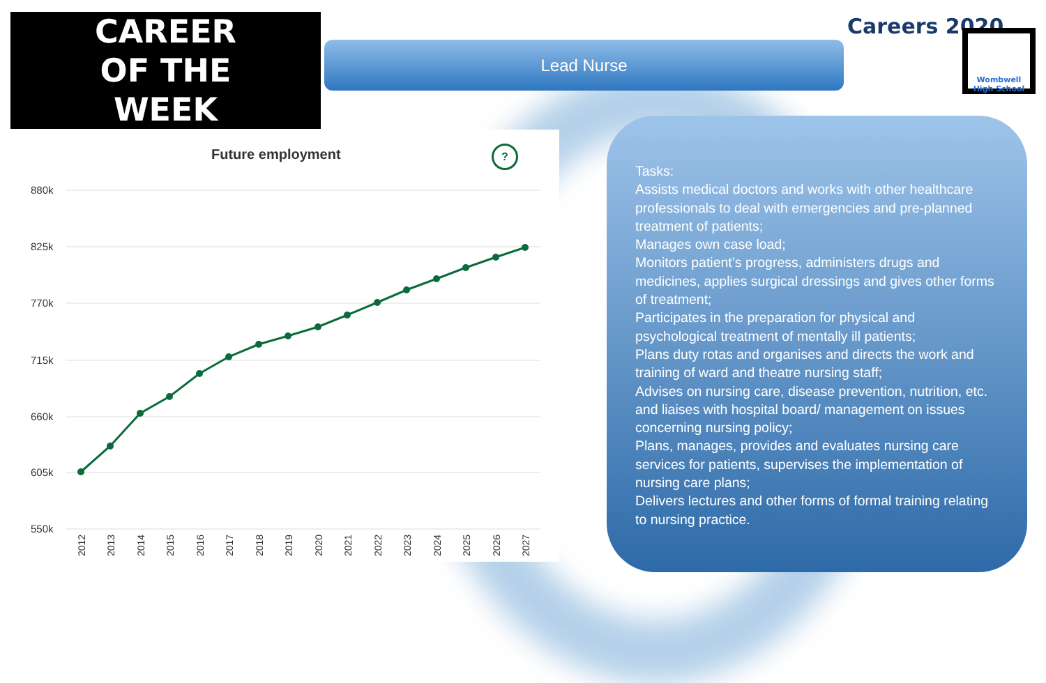CAREER
OF THE
WEEK
Lead Nurse
Careers 2020
Wombwell High School
Future employment ?
880k
825k
770k
715k
660k
605k
550k
2012
2013
2014
2015
2016
2017
2018
2019
2020
2021
2022
2023
2024
2025
2026
2027
Tasks:
Assists medical doctors and works with other healthcare professionals to deal with emergencies and pre-planned treatment of patients;
Manages own case load;
Monitors patient’s progress, administers drugs and medicines, applies surgical dressings and gives other forms of treatment;
Participates in the preparation for physical and psychological treatment of mentally ill patients;
Plans duty rotas and organises and directs the work and training of ward and theatre nursing staff;
Advises on nursing care, disease prevention, nutrition, etc. and liaises with hospital board/ management on issues concerning nursing policy;
Plans, manages, provides and evaluates nursing care services for patients, supervises the implementation of nursing care plans;
Delivers lectures and other forms of formal training relating to nursing practice.